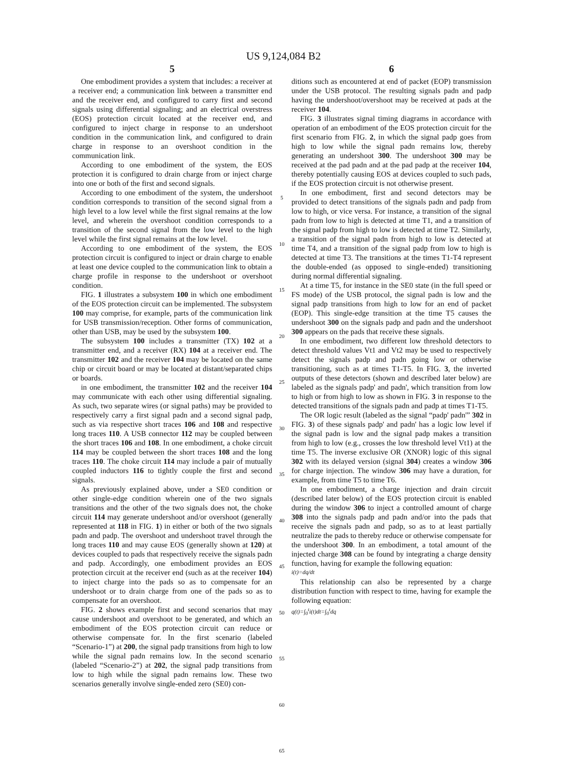US 9,124,084 B2
5
One embodiment provides a system that includes: a receiver at a receiver end; a communication link between a transmitter end and the receiver end, and configured to carry first and second signals using differential signaling; and an electrical overstress (EOS) protection circuit located at the receiver end, and configured to inject charge in response to an undershoot condition in the communication link, and configured to drain charge in response to an overshoot condition in the communication link.
According to one embodiment of the system, the EOS protection it is configured to drain charge from or inject charge into one or both of the first and second signals.
According to one embodiment of the system, the undershoot condition corresponds to transition of the second signal from a high level to a low level while the first signal remains at the low level, and wherein the overshoot condition corresponds to a transition of the second signal from the low level to the high level while the first signal remains at the low level.
According to one embodiment of the system, the EOS protection circuit is configured to inject or drain charge to enable at least one device coupled to the communication link to obtain a charge profile in response to the undershoot or overshoot condition.
FIG. 1 illustrates a subsystem 100 in which one embodiment of the EOS protection circuit can be implemented. The subsystem 100 may comprise, for example, parts of the communication link for USB transmission/reception. Other forms of communication, other than USB, may be used by the subsystem 100.
The subsystem 100 includes a transmitter (TX) 102 at a transmitter end, and a receiver (RX) 104 at a receiver end. The transmitter 102 and the receiver 104 may be located on the same chip or circuit board or may be located at distant/separated chips or boards.
in one embodiment, the transmitter 102 and the receiver 104 may communicate with each other using differential signaling. As such, two separate wires (or signal paths) may be provided to respectively carry a first signal padn and a second signal padp, such as via respective short traces 106 and 108 and respective long traces 110. A USB connector 112 may be coupled between the short traces 106 and 108. In one embodiment, a choke circuit 114 may be coupled between the short traces 108 and the long traces 110. The choke circuit 114 may include a pair of mutually coupled inductors 116 to tightly couple the first and second signals.
As previously explained above, under a SE0 condition or other single-edge condition wherein one of the two signals transitions and the other of the two signals does not, the choke circuit 114 may generate undershoot and/or overshoot (generally represented at 118 in FIG. 1) in either or both of the two signals padn and padp. The overshoot and undershoot travel through the long traces 110 and may cause EOS (generally shown at 120) at devices coupled to pads that respectively receive the signals padn and padp. Accordingly, one embodiment provides an EOS protection circuit at the receiver end (such as at the receiver 104) to inject charge into the pads so as to compensate for an undershoot or to drain charge from one of the pads so as to compensate for an overshoot.
FIG. 2 shows example first and second scenarios that may cause undershoot and overshoot to be generated, and which an embodiment of the EOS protection circuit can reduce or otherwise compensate for. In the first scenario (labeled “Scenario-1”) at 200, the signal padp transitions from high to low while the signal padn remains low. In the second scenario (labeled “Scenario-2”) at 202, the signal padp transitions from low to high while the signal padn remains low. These two scenarios generally involve single-ended zero (SE0) con-
5
10
15
20
25
30
35
40
45
50
55
60
65
6
ditions such as encountered at end of packet (EOP) transmission under the USB protocol. The resulting signals padn and padp having the undershoot/overshoot may be received at pads at the receiver 104.
FIG. 3 illustrates signal timing diagrams in accordance with operation of an embodiment of the EOS protection circuit for the first scenario from FIG. 2, in which the signal padp goes from high to low while the signal padn remains low, thereby generating an undershoot 300. The undershoot 300 may be received at the pad padn and at the pad padp at the receiver 104, thereby potentially causing EOS at devices coupled to such pads, if the EOS protection circuit is not otherwise present.
In one embodiment, first and second detectors may be provided to detect transitions of the signals padn and padp from low to high, or vice versa. For instance, a transition of the signal padn from low to high is detected at time T1, and a transition of the signal padp from high to low is detected at time T2. Similarly, a transition of the signal padn from high to low is detected at time T4, and a transition of the signal padp from low to high is detected at time T3. The transitions at the times T1-T4 represent the double-ended (as opposed to single-ended) transitioning during normal differential signaling.
At a time T5, for instance in the SE0 state (in the full speed or FS mode) of the USB protocol, the signal padn is low and the signal padp transitions from high to low for an end of packet (EOP). This single-edge transition at the time T5 causes the undershoot 300 on the signals padp and padn and the undershoot 300 appears on the pads that receive these signals.
In one embodiment, two different low threshold detectors to detect threshold values Vt1 and Vt2 may be used to respectively detect the signals padp and padn going low or otherwise transitioning, such as at times T1-T5. In FIG. 3, the inverted outputs of these detectors (shown and described later below) are labeled as the signals padp' and padn', which transition from low to high or from high to low as shown in FIG. 3 in response to the detected transitions of the signals padn and padp at times T1-T5.
The OR logic result (labeled as the signal “padp' padn'” 302 in FIG. 3) of these signals padp' and padn' has a logic low level if the signal padn is low and the signal padp makes a transition from high to low (e.g., crosses the low threshold level Vt1) at the time T5. The inverse exclusive OR (XNOR) logic of this signal 302 with its delayed version (signal 304) creates a window 306 for charge injection. The window 306 may have a duration, for example, from time T5 to time T6.
In one embodiment, a charge injection and drain circuit (described later below) of the EOS protection circuit is enabled during the window 306 to inject a controlled amount of charge 308 into the signals padp and padn and/or into the pads that receive the signals padn and padp, so as to at least partially neutralize the pads to thereby reduce or otherwise compensate for the undershoot 300. In an embodiment, a total amount of the injected charge 308 can be found by integrating a charge density function, having for example the following equation:
i(t)=dq/dt
This relationship can also be represented by a charge distribution function with respect to time, having for example the following equation:
q(t)=∫<sub>0</sub><sup>t</sup>i(t)dt=∫<sub>0</sub><sup>t</sup>dq